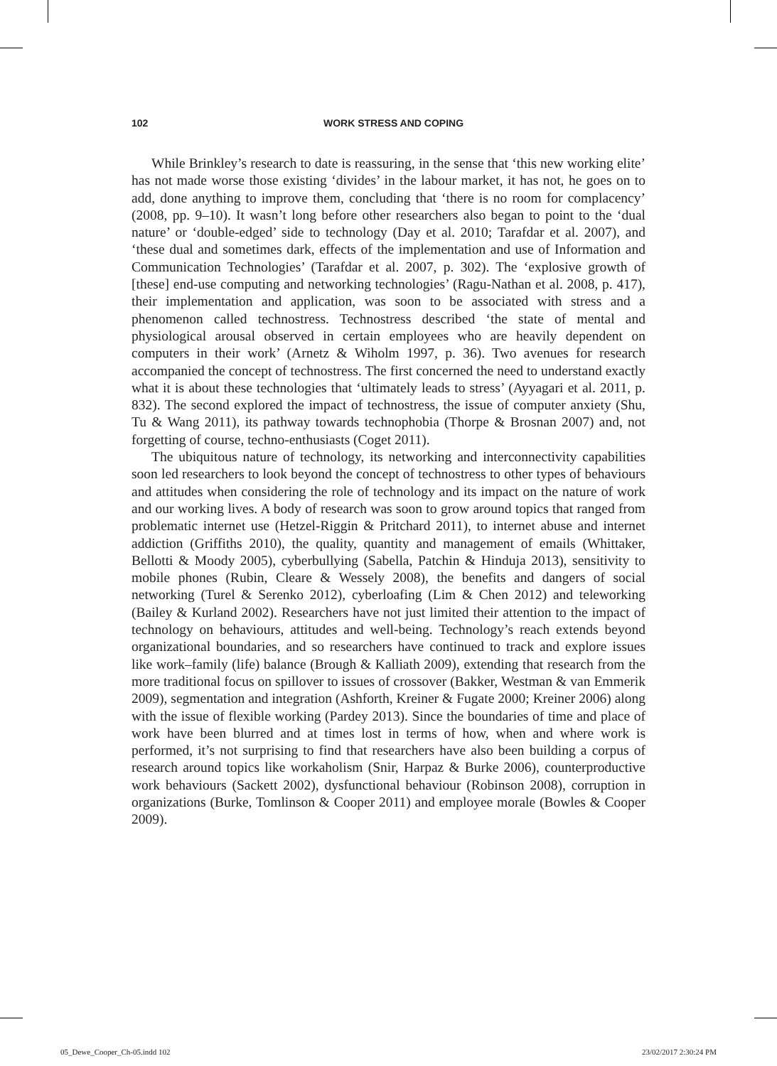102 WORK STRESS AND COPING
While Brinkley’s research to date is reassuring, in the sense that ‘this new working elite’ has not made worse those existing ‘divides’ in the labour market, it has not, he goes on to add, done anything to improve them, concluding that ‘there is no room for complacency’ (2008, pp. 9–10). It wasn’t long before other researchers also began to point to the ‘dual nature’ or ‘double-edged’ side to technology (Day et al. 2010; Tarafdar et al. 2007), and ‘these dual and sometimes dark, effects of the implementation and use of Information and Communication Technologies’ (Tarafdar et al. 2007, p. 302). The ‘explosive growth of [these] end-use computing and networking technologies’ (Ragu-Nathan et al. 2008, p. 417), their implementation and application, was soon to be associated with stress and a phenomenon called technostress. Technostress described ‘the state of mental and physiological arousal observed in certain employees who are heavily dependent on computers in their work’ (Arnetz & Wiholm 1997, p. 36). Two avenues for research accompanied the concept of technostress. The first concerned the need to understand exactly what it is about these technologies that ‘ultimately leads to stress’ (Ayyagari et al. 2011, p. 832). The second explored the impact of technostress, the issue of computer anxiety (Shu, Tu & Wang 2011), its pathway towards technophobia (Thorpe & Brosnan 2007) and, not forgetting of course, techno-enthusiasts (Coget 2011).
The ubiquitous nature of technology, its networking and interconnectivity capabilities soon led researchers to look beyond the concept of technostress to other types of behaviours and attitudes when considering the role of technology and its impact on the nature of work and our working lives. A body of research was soon to grow around topics that ranged from problematic internet use (Hetzel-Riggin & Pritchard 2011), to internet abuse and internet addiction (Griffiths 2010), the quality, quantity and management of emails (Whittaker, Bellotti & Moody 2005), cyberbullying (Sabella, Patchin & Hinduja 2013), sensitivity to mobile phones (Rubin, Cleare & Wessely 2008), the benefits and dangers of social networking (Turel & Serenko 2012), cyberloafing (Lim & Chen 2012) and teleworking (Bailey & Kurland 2002). Researchers have not just limited their attention to the impact of technology on behaviours, attitudes and well-being. Technology’s reach extends beyond organizational boundaries, and so researchers have continued to track and explore issues like work–family (life) balance (Brough & Kalliath 2009), extending that research from the more traditional focus on spillover to issues of crossover (Bakker, Westman & van Emmerik 2009), segmentation and integration (Ashforth, Kreiner & Fugate 2000; Kreiner 2006) along with the issue of flexible working (Pardey 2013). Since the boundaries of time and place of work have been blurred and at times lost in terms of how, when and where work is performed, it’s not surprising to find that researchers have also been building a corpus of research around topics like workaholism (Snir, Harpaz & Burke 2006), counterproductive work behaviours (Sackett 2002), dysfunctional behaviour (Robinson 2008), corruption in organizations (Burke, Tomlinson & Cooper 2011) and employee morale (Bowles & Cooper 2009).
05_Dewe_Cooper_Ch-05.indd 102 23/02/2017 2:30:24 PM